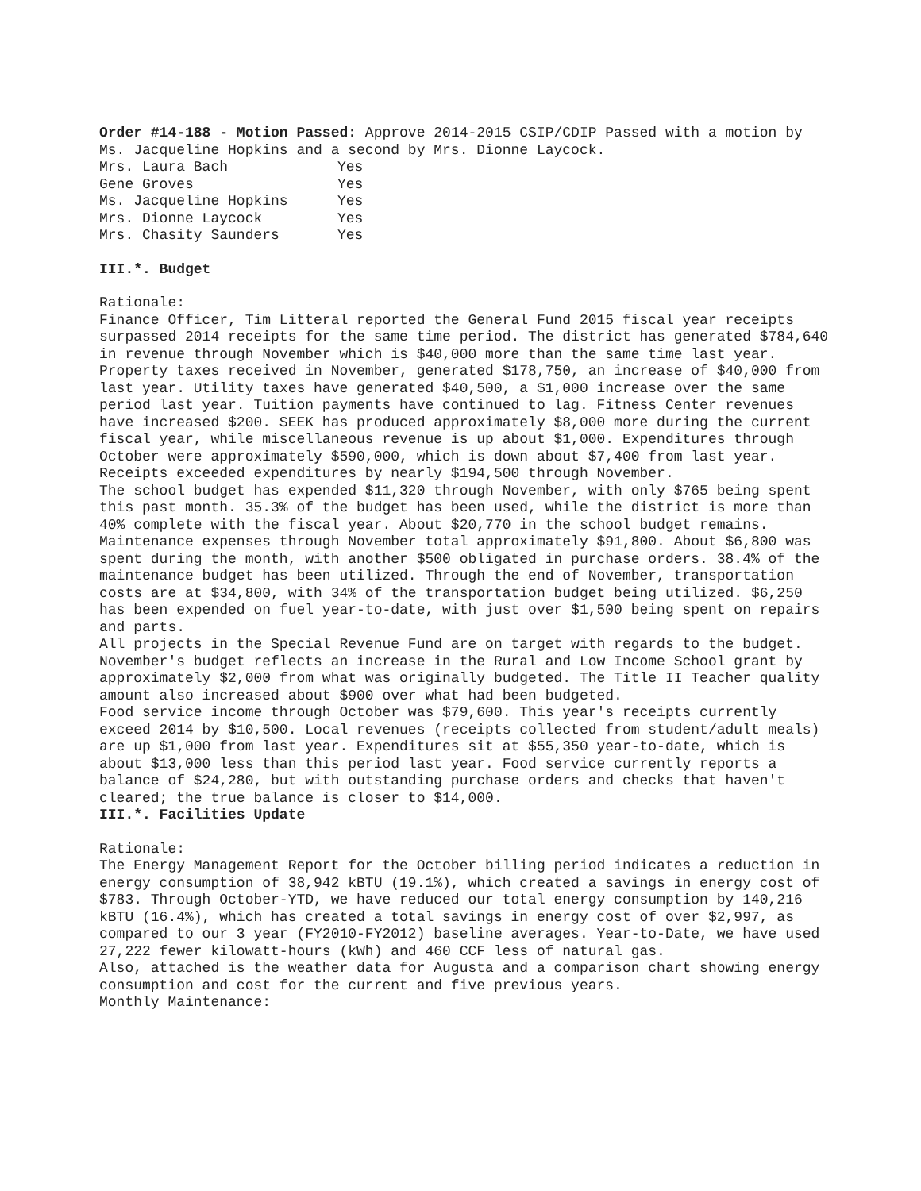Order #14-188 - Motion Passed: Approve 2014-2015 CSIP/CDIP Passed with a motion by Ms. Jacqueline Hopkins and a second by Mrs. Dionne Laycock.
| Mrs. Laura Bach | Yes |
| Gene Groves | Yes |
| Ms. Jacqueline Hopkins | Yes |
| Mrs. Dionne Laycock | Yes |
| Mrs. Chasity Saunders | Yes |
III.*. Budget
Rationale:
Finance Officer, Tim Litteral reported the General Fund 2015 fiscal year receipts surpassed 2014 receipts for the same time period. The district has generated $784,640 in revenue through November which is $40,000 more than the same time last year. Property taxes received in November, generated $178,750, an increase of $40,000 from last year. Utility taxes have generated $40,500, a $1,000 increase over the same period last year. Tuition payments have continued to lag. Fitness Center revenues have increased $200. SEEK has produced approximately $8,000 more during the current fiscal year, while miscellaneous revenue is up about $1,000. Expenditures through October were approximately $590,000, which is down about $7,400 from last year. Receipts exceeded expenditures by nearly $194,500 through November.
The school budget has expended $11,320 through November, with only $765 being spent this past month. 35.3% of the budget has been used, while the district is more than 40% complete with the fiscal year. About $20,770 in the school budget remains. Maintenance expenses through November total approximately $91,800. About $6,800 was spent during the month, with another $500 obligated in purchase orders. 38.4% of the maintenance budget has been utilized. Through the end of November, transportation costs are at $34,800, with 34% of the transportation budget being utilized. $6,250 has been expended on fuel year-to-date, with just over $1,500 being spent on repairs and parts.
All projects in the Special Revenue Fund are on target with regards to the budget. November's budget reflects an increase in the Rural and Low Income School grant by approximately $2,000 from what was originally budgeted. The Title II Teacher quality amount also increased about $900 over what had been budgeted.
Food service income through October was $79,600. This year's receipts currently exceed 2014 by $10,500. Local revenues (receipts collected from student/adult meals) are up $1,000 from last year. Expenditures sit at $55,350 year-to-date, which is about $13,000 less than this period last year. Food service currently reports a balance of $24,280, but with outstanding purchase orders and checks that haven't cleared; the true balance is closer to $14,000.
III.*. Facilities Update
Rationale:
The Energy Management Report for the October billing period indicates a reduction in energy consumption of 38,942 kBTU (19.1%), which created a savings in energy cost of $783. Through October-YTD, we have reduced our total energy consumption by 140,216 kBTU (16.4%), which has created a total savings in energy cost of over $2,997, as compared to our 3 year (FY2010-FY2012) baseline averages. Year-to-Date, we have used 27,222 fewer kilowatt-hours (kWh) and 460 CCF less of natural gas.
Also, attached is the weather data for Augusta and a comparison chart showing energy consumption and cost for the current and five previous years.
Monthly Maintenance: